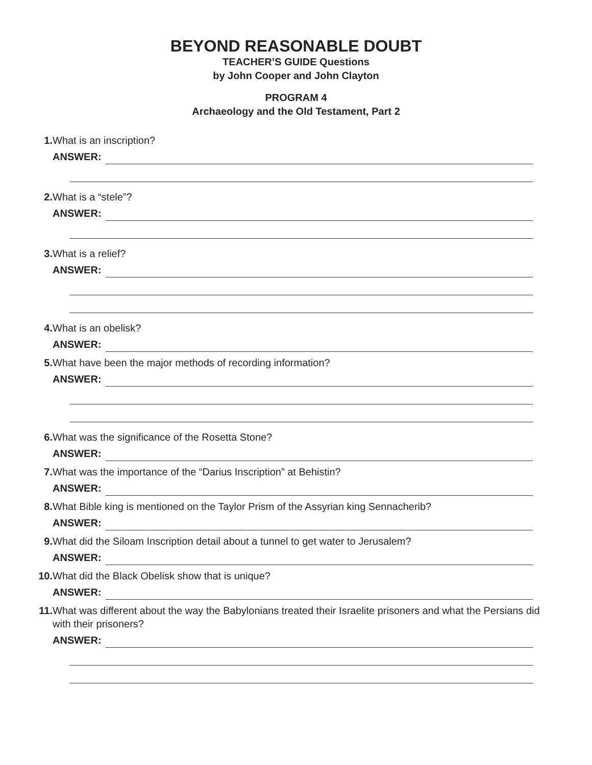BEYOND REASONABLE DOUBT
TEACHER’S GUIDE Questions
by John Cooper and John Clayton
PROGRAM 4
Archaeology and the Old Testament, Part 2
1. What is an inscription?
ANSWER:
2. What is a “stele”?
ANSWER:
3. What is a relief?
ANSWER:
4. What is an obelisk?
ANSWER:
5. What have been the major methods of recording information?
ANSWER:
6. What was the significance of the Rosetta Stone?
ANSWER:
7. What was the importance of the “Darius Inscription” at Behistin?
ANSWER:
8. What Bible king is mentioned on the Taylor Prism of the Assyrian king Sennacherib?
ANSWER:
9. What did the Siloam Inscription detail about a tunnel to get water to Jerusalem?
ANSWER:
10. What did the Black Obelisk show that is unique?
ANSWER:
11. What was different about the way the Babylonians treated their Israelite prisoners and what the Persians did with their prisoners?
ANSWER: